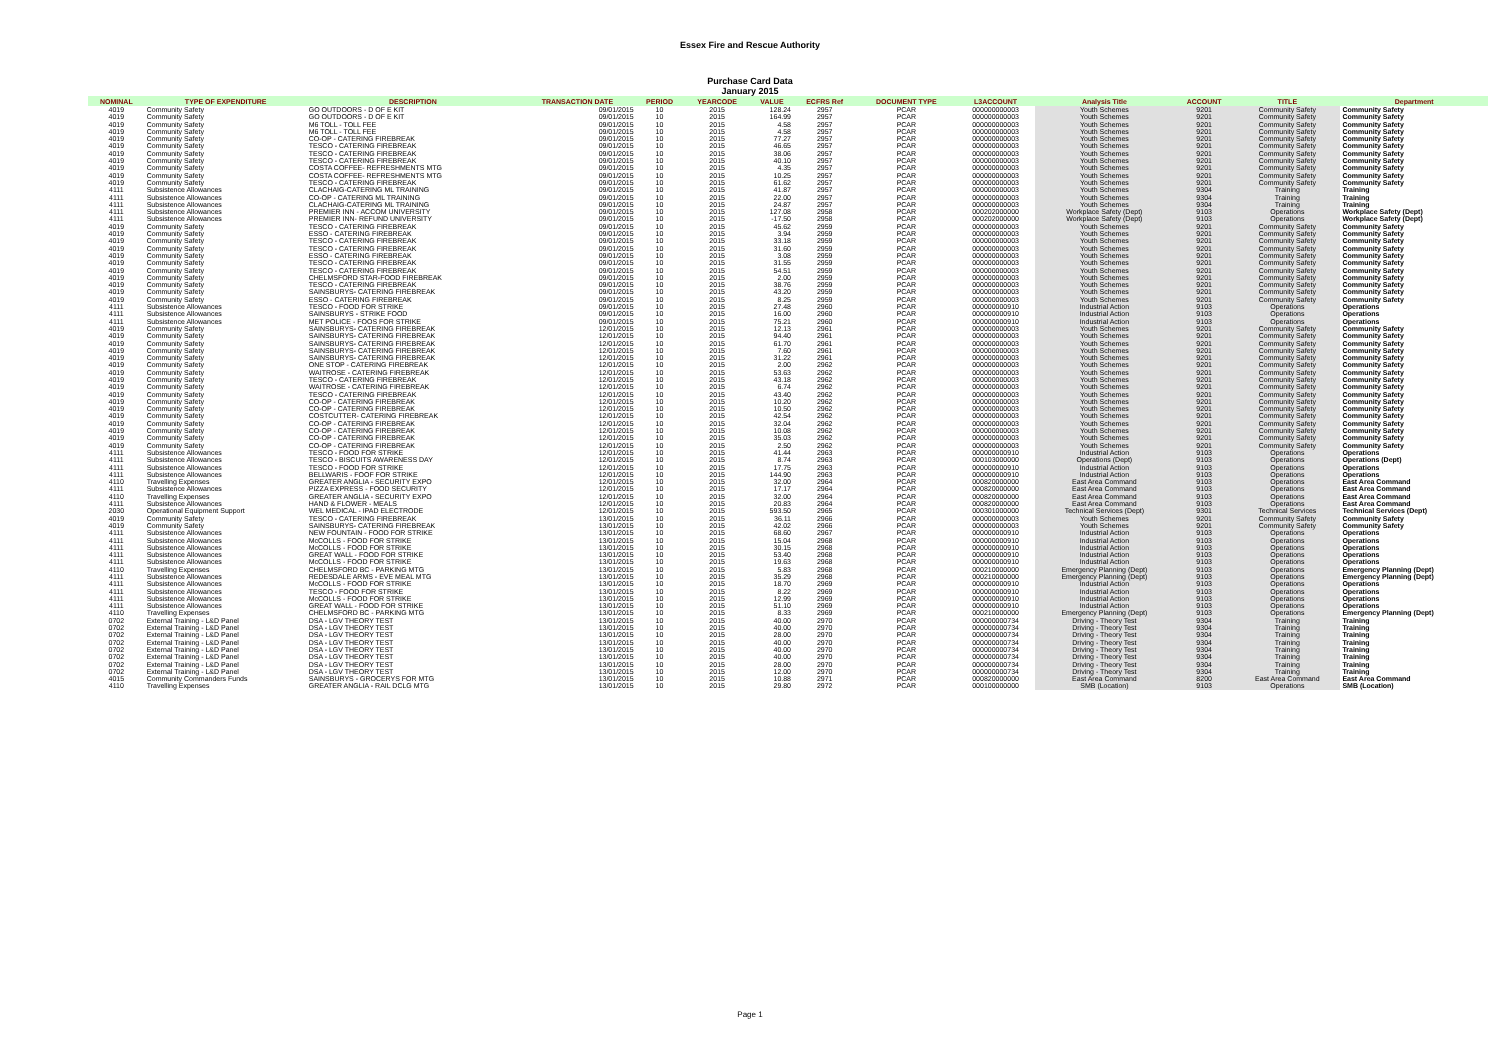Essex Fire and Rescue Authority
Purchase Card Data
January 2015
| NOMINAL | TYPE OF EXPENDITURE | DESCRIPTION | TRANSACTION DATE | PERIOD | YEARCODE | VALUE | ECFRS Ref | DOCUMENT TYPE | L3ACCOUNT | Analysis Title | ACCOUNT | TITLE | Department |
| --- | --- | --- | --- | --- | --- | --- | --- | --- | --- | --- | --- | --- | --- |
| 4019 | Community Safety | GO OUTDOORS - D OF E KIT | 09/01/2015 | 10 | 2015 | 128.24 | 2957 | PCAR | 000000000003 | Youth Schemes | 9201 | Community Safety | Community Safety |
| 4019 | Community Safety | GO OUTDOORS - D OF E KIT | 09/01/2015 | 10 | 2015 | 164.99 | 2957 | PCAR | 000000000003 | Youth Schemes | 9201 | Community Safety | Community Safety |
| 4019 | Community Safety | M6 TOLL - TOLL FEE | 09/01/2015 | 10 | 2015 | 4.58 | 2957 | PCAR | 000000000003 | Youth Schemes | 9201 | Community Safety | Community Safety |
| 4019 | Community Safety | M6 TOLL - TOLL FEE | 09/01/2015 | 10 | 2015 | 4.58 | 2957 | PCAR | 000000000003 | Youth Schemes | 9201 | Community Safety | Community Safety |
| 4019 | Community Safety | CO-OP - CATERING FIREBREAK | 09/01/2015 | 10 | 2015 | 77.27 | 2957 | PCAR | 000000000003 | Youth Schemes | 9201 | Community Safety | Community Safety |
| 4019 | Community Safety | TESCO - CATERING FIREBREAK | 09/01/2015 | 10 | 2015 | 46.65 | 2957 | PCAR | 000000000003 | Youth Schemes | 9201 | Community Safety | Community Safety |
| 4019 | Community Safety | TESCO - CATERING FIREBREAK | 09/01/2015 | 10 | 2015 | 38.06 | 2957 | PCAR | 000000000003 | Youth Schemes | 9201 | Community Safety | Community Safety |
| 4019 | Community Safety | TESCO - CATERING FIREBREAK | 09/01/2015 | 10 | 2015 | 40.10 | 2957 | PCAR | 000000000003 | Youth Schemes | 9201 | Community Safety | Community Safety |
| 4019 | Community Safety | COSTA COFFEE- REFRESHMENTS MTG | 09/01/2015 | 10 | 2015 | 4.35 | 2957 | PCAR | 000000000003 | Youth Schemes | 9201 | Community Safety | Community Safety |
| 4019 | Community Safety | COSTA COFFEE- REFRESHMENTS MTG | 09/01/2015 | 10 | 2015 | 10.25 | 2957 | PCAR | 000000000003 | Youth Schemes | 9201 | Community Safety | Community Safety |
| 4019 | Community Safety | TESCO - CATERING FIREBREAK | 09/01/2015 | 10 | 2015 | 61.62 | 2957 | PCAR | 000000000003 | Youth Schemes | 9201 | Community Safety | Community Safety |
| 4111 | Subsistence Allowances | CLACHAIG-CATERING ML TRAINING | 09/01/2015 | 10 | 2015 | 41.87 | 2957 | PCAR | 000000000003 | Youth Schemes | 9304 | Training | Training |
| 4111 | Subsistence Allowances | CO-OP - CATERING ML TRAINING | 09/01/2015 | 10 | 2015 | 22.00 | 2957 | PCAR | 000000000003 | Youth Schemes | 9304 | Training | Training |
| 4111 | Subsistence Allowances | CLACHAIG-CATERING ML TRAINING | 09/01/2015 | 10 | 2015 | 24.87 | 2957 | PCAR | 000000000003 | Youth Schemes | 9304 | Training | Training |
| 4111 | Subsistence Allowances | PREMIER INN - ACCOM UNIVERSITY | 09/01/2015 | 10 | 2015 | 127.08 | 2958 | PCAR | 000202000000 | Workplace Safety (Dept) | 9103 | Operations | Workplace Safety (Dept) |
| 4111 | Subsistence Allowances | PREMIER INN- REFUND UNIVERSITY | 09/01/2015 | 10 | 2015 | -17.50 | 2958 | PCAR | 000202000000 | Workplace Safety (Dept) | 9103 | Operations | Workplace Safety (Dept) |
| 4019 | Community Safety | TESCO - CATERING FIREBREAK | 09/01/2015 | 10 | 2015 | 45.62 | 2959 | PCAR | 000000000003 | Youth Schemes | 9201 | Community Safety | Community Safety |
| 4019 | Community Safety | ESSO - CATERING FIREBREAK | 09/01/2015 | 10 | 2015 | 3.94 | 2959 | PCAR | 000000000003 | Youth Schemes | 9201 | Community Safety | Community Safety |
| 4019 | Community Safety | TESCO - CATERING FIREBREAK | 09/01/2015 | 10 | 2015 | 33.18 | 2959 | PCAR | 000000000003 | Youth Schemes | 9201 | Community Safety | Community Safety |
| 4019 | Community Safety | TESCO - CATERING FIREBREAK | 09/01/2015 | 10 | 2015 | 31.60 | 2959 | PCAR | 000000000003 | Youth Schemes | 9201 | Community Safety | Community Safety |
| 4019 | Community Safety | ESSO - CATERING FIREBREAK | 09/01/2015 | 10 | 2015 | 3.08 | 2959 | PCAR | 000000000003 | Youth Schemes | 9201 | Community Safety | Community Safety |
| 4019 | Community Safety | TESCO - CATERING FIREBREAK | 09/01/2015 | 10 | 2015 | 31.55 | 2959 | PCAR | 000000000003 | Youth Schemes | 9201 | Community Safety | Community Safety |
| 4019 | Community Safety | TESCO - CATERING FIREBREAK | 09/01/2015 | 10 | 2015 | 54.51 | 2959 | PCAR | 000000000003 | Youth Schemes | 9201 | Community Safety | Community Safety |
| 4019 | Community Safety | CHELMSFORD STAR-FOOD FIREBREAK | 09/01/2015 | 10 | 2015 | 2.00 | 2959 | PCAR | 000000000003 | Youth Schemes | 9201 | Community Safety | Community Safety |
| 4019 | Community Safety | TESCO - CATERING FIREBREAK | 09/01/2015 | 10 | 2015 | 38.76 | 2959 | PCAR | 000000000003 | Youth Schemes | 9201 | Community Safety | Community Safety |
| 4019 | Community Safety | SAINSBURYS- CATERING FIREBREAK | 09/01/2015 | 10 | 2015 | 43.20 | 2959 | PCAR | 000000000003 | Youth Schemes | 9201 | Community Safety | Community Safety |
| 4019 | Community Safety | ESSO - CATERING FIREBREAK | 09/01/2015 | 10 | 2015 | 8.25 | 2959 | PCAR | 000000000003 | Youth Schemes | 9201 | Community Safety | Community Safety |
| 4111 | Subsistence Allowances | TESCO - FOOD FOR STRIKE | 09/01/2015 | 10 | 2015 | 27.48 | 2960 | PCAR | 000000000910 | Industrial Action | 9103 | Operations | Operations |
| 4111 | Subsistence Allowances | SAINSBURYS - STRIKE FOOD | 09/01/2015 | 10 | 2015 | 16.00 | 2960 | PCAR | 000000000910 | Industrial Action | 9103 | Operations | Operations |
| 4111 | Subsistence Allowances | MET POLICE - FOOS FOR STRIKE | 09/01/2015 | 10 | 2015 | 75.21 | 2960 | PCAR | 000000000910 | Industrial Action | 9103 | Operations | Operations |
| 4019 | Community Safety | SAINSBURYS- CATERING FIREBREAK | 12/01/2015 | 10 | 2015 | 12.13 | 2961 | PCAR | 000000000003 | Youth Schemes | 9201 | Community Safety | Community Safety |
| 4019 | Community Safety | SAINSBURYS- CATERING FIREBREAK | 12/01/2015 | 10 | 2015 | 94.40 | 2961 | PCAR | 000000000003 | Youth Schemes | 9201 | Community Safety | Community Safety |
| 4019 | Community Safety | SAINSBURYS- CATERING FIREBREAK | 12/01/2015 | 10 | 2015 | 61.70 | 2961 | PCAR | 000000000003 | Youth Schemes | 9201 | Community Safety | Community Safety |
| 4019 | Community Safety | SAINSBURYS- CATERING FIREBREAK | 12/01/2015 | 10 | 2015 | 7.60 | 2961 | PCAR | 000000000003 | Youth Schemes | 9201 | Community Safety | Community Safety |
| 4019 | Community Safety | SAINSBURYS- CATERING FIREBREAK | 12/01/2015 | 10 | 2015 | 31.22 | 2961 | PCAR | 000000000003 | Youth Schemes | 9201 | Community Safety | Community Safety |
| 4019 | Community Safety | ONE STOP - CATERING FIREBREAK | 12/01/2015 | 10 | 2015 | 2.00 | 2962 | PCAR | 000000000003 | Youth Schemes | 9201 | Community Safety | Community Safety |
| 4019 | Community Safety | WAITROSE - CATERING FIREBREAK | 12/01/2015 | 10 | 2015 | 53.63 | 2962 | PCAR | 000000000003 | Youth Schemes | 9201 | Community Safety | Community Safety |
| 4019 | Community Safety | TESCO - CATERING FIREBREAK | 12/01/2015 | 10 | 2015 | 43.18 | 2962 | PCAR | 000000000003 | Youth Schemes | 9201 | Community Safety | Community Safety |
| 4019 | Community Safety | WAITROSE - CATERING FIREBREAK | 12/01/2015 | 10 | 2015 | 6.74 | 2962 | PCAR | 000000000003 | Youth Schemes | 9201 | Community Safety | Community Safety |
| 4019 | Community Safety | TESCO - CATERING FIREBREAK | 12/01/2015 | 10 | 2015 | 43.40 | 2962 | PCAR | 000000000003 | Youth Schemes | 9201 | Community Safety | Community Safety |
| 4019 | Community Safety | CO-OP - CATERING FIREBREAK | 12/01/2015 | 10 | 2015 | 10.20 | 2962 | PCAR | 000000000003 | Youth Schemes | 9201 | Community Safety | Community Safety |
| 4019 | Community Safety | CO-OP - CATERING FIREBREAK | 12/01/2015 | 10 | 2015 | 10.50 | 2962 | PCAR | 000000000003 | Youth Schemes | 9201 | Community Safety | Community Safety |
| 4019 | Community Safety | COSTCUTTER- CATERING FIREBREAK | 12/01/2015 | 10 | 2015 | 42.54 | 2962 | PCAR | 000000000003 | Youth Schemes | 9201 | Community Safety | Community Safety |
| 4019 | Community Safety | CO-OP - CATERING FIREBREAK | 12/01/2015 | 10 | 2015 | 32.04 | 2962 | PCAR | 000000000003 | Youth Schemes | 9201 | Community Safety | Community Safety |
| 4019 | Community Safety | CO-OP - CATERING FIREBREAK | 12/01/2015 | 10 | 2015 | 10.08 | 2962 | PCAR | 000000000003 | Youth Schemes | 9201 | Community Safety | Community Safety |
| 4019 | Community Safety | CO-OP - CATERING FIREBREAK | 12/01/2015 | 10 | 2015 | 35.03 | 2962 | PCAR | 000000000003 | Youth Schemes | 9201 | Community Safety | Community Safety |
| 4019 | Community Safety | CO-OP - CATERING FIREBREAK | 12/01/2015 | 10 | 2015 | 2.50 | 2962 | PCAR | 000000000003 | Youth Schemes | 9201 | Community Safety | Community Safety |
| 4111 | Subsistence Allowances | TESCO - FOOD FOR STRIKE | 12/01/2015 | 10 | 2015 | 41.44 | 2963 | PCAR | 000000000910 | Industrial Action | 9103 | Operations | Operations |
| 4111 | Subsistence Allowances | TESCO - BISCUITS AWARENESS DAY | 12/01/2015 | 10 | 2015 | 8.74 | 2963 | PCAR | 000103000000 | Operations (Dept) | 9103 | Operations | Operations (Dept) |
| 4111 | Subsistence Allowances | TESCO - FOOD FOR STRIKE | 12/01/2015 | 10 | 2015 | 17.75 | 2963 | PCAR | 000000000910 | Industrial Action | 9103 | Operations | Operations |
| 4111 | Subsistence Allowances | BELLWARIS - FOOF FOR STRIKE | 12/01/2015 | 10 | 2015 | 144.90 | 2963 | PCAR | 000000000910 | Industrial Action | 9103 | Operations | Operations |
| 4110 | Travelling Expenses | GREATER ANGLIA - SECURITY EXPO | 12/01/2015 | 10 | 2015 | 32.00 | 2964 | PCAR | 000820000000 | East Area Command | 9103 | Operations | East Area Command |
| 4111 | Subsistence Allowances | PIZZA EXPRESS - FOOD SECURITY | 12/01/2015 | 10 | 2015 | 17.17 | 2964 | PCAR | 000820000000 | East Area Command | 9103 | Operations | East Area Command |
| 4110 | Travelling Expenses | GREATER ANGLIA - SECURITY EXPO | 12/01/2015 | 10 | 2015 | 32.00 | 2964 | PCAR | 000820000000 | East Area Command | 9103 | Operations | East Area Command |
| 4111 | Subsistence Allowances | HAND & FLOWER - MEALS | 12/01/2015 | 10 | 2015 | 20.83 | 2964 | PCAR | 000820000000 | East Area Command | 9103 | Operations | East Area Command |
| 2030 | Operational Equipment Support | WEL MEDICAL - IPAD ELECTRODE | 12/01/2015 | 10 | 2015 | 593.50 | 2965 | PCAR | 000301000000 | Technical Services (Dept) | 9301 | Technical Services | Technical Services (Dept) |
| 4019 | Community Safety | TESCO - CATERING FIREBREAK | 13/01/2015 | 10 | 2015 | 36.11 | 2966 | PCAR | 000000000003 | Youth Schemes | 9201 | Community Safety | Community Safety |
| 4019 | Community Safety | SAINSBURYS- CATERING FIREBREAK | 13/01/2015 | 10 | 2015 | 42.02 | 2966 | PCAR | 000000000003 | Youth Schemes | 9201 | Community Safety | Community Safety |
| 4111 | Subsistence Allowances | NEW FOUNTAIN - FOOD FOR STRIKE | 13/01/2015 | 10 | 2015 | 68.60 | 2967 | PCAR | 000000000910 | Industrial Action | 9103 | Operations | Operations |
| 4111 | Subsistence Allowances | McCOLLS - FOOD FOR STRIKE | 13/01/2015 | 10 | 2015 | 15.04 | 2968 | PCAR | 000000000910 | Industrial Action | 9103 | Operations | Operations |
| 4111 | Subsistence Allowances | McCOLLS - FOOD FOR STRIKE | 13/01/2015 | 10 | 2015 | 30.15 | 2968 | PCAR | 000000000910 | Industrial Action | 9103 | Operations | Operations |
| 4111 | Subsistence Allowances | GREAT WALL - FOOD FOR STRIKE | 13/01/2015 | 10 | 2015 | 53.40 | 2968 | PCAR | 000000000910 | Industrial Action | 9103 | Operations | Operations |
| 4111 | Subsistence Allowances | McCOLLS - FOOD FOR STRIKE | 13/01/2015 | 10 | 2015 | 19.63 | 2968 | PCAR | 000000000910 | Industrial Action | 9103 | Operations | Operations |
| 4110 | Travelling Expenses | CHELMSFORD BC - PARKING MTG | 13/01/2015 | 10 | 2015 | 5.83 | 2968 | PCAR | 000210000000 | Emergency Planning (Dept) | 9103 | Operations | Emergency Planning (Dept) |
| 4111 | Subsistence Allowances | REDESDALE ARMS - EVE MEAL MTG | 13/01/2015 | 10 | 2015 | 35.29 | 2968 | PCAR | 000210000000 | Emergency Planning (Dept) | 9103 | Operations | Emergency Planning (Dept) |
| 4111 | Subsistence Allowances | McCOLLS - FOOD FOR STRIKE | 13/01/2015 | 10 | 2015 | 18.70 | 2969 | PCAR | 000000000910 | Industrial Action | 9103 | Operations | Operations |
| 4111 | Subsistence Allowances | TESCO - FOOD FOR STRIKE | 13/01/2015 | 10 | 2015 | 8.22 | 2969 | PCAR | 000000000910 | Industrial Action | 9103 | Operations | Operations |
| 4111 | Subsistence Allowances | McCOLLS - FOOD FOR STRIKE | 13/01/2015 | 10 | 2015 | 12.99 | 2969 | PCAR | 000000000910 | Industrial Action | 9103 | Operations | Operations |
| 4111 | Subsistence Allowances | GREAT WALL - FOOD FOR STRIKE | 13/01/2015 | 10 | 2015 | 51.10 | 2969 | PCAR | 000000000910 | Industrial Action | 9103 | Operations | Operations |
| 4110 | Travelling Expenses | CHELMSFORD BC - PARKING MTG | 13/01/2015 | 10 | 2015 | 8.33 | 2969 | PCAR | 000210000000 | Emergency Planning (Dept) | 9103 | Operations | Emergency Planning (Dept) |
| 0702 | External Training - L&D Panel | DSA - LGV THEORY TEST | 13/01/2015 | 10 | 2015 | 40.00 | 2970 | PCAR | 000000000734 | Driving - Theory Test | 9304 | Training | Training |
| 0702 | External Training - L&D Panel | DSA - LGV THEORY TEST | 13/01/2015 | 10 | 2015 | 40.00 | 2970 | PCAR | 000000000734 | Driving - Theory Test | 9304 | Training | Training |
| 0702 | External Training - L&D Panel | DSA - LGV THEORY TEST | 13/01/2015 | 10 | 2015 | 28.00 | 2970 | PCAR | 000000000734 | Driving - Theory Test | 9304 | Training | Training |
| 0702 | External Training - L&D Panel | DSA - LGV THEORY TEST | 13/01/2015 | 10 | 2015 | 40.00 | 2970 | PCAR | 000000000734 | Driving - Theory Test | 9304 | Training | Training |
| 0702 | External Training - L&D Panel | DSA - LGV THEORY TEST | 13/01/2015 | 10 | 2015 | 40.00 | 2970 | PCAR | 000000000734 | Driving - Theory Test | 9304 | Training | Training |
| 0702 | External Training - L&D Panel | DSA - LGV THEORY TEST | 13/01/2015 | 10 | 2015 | 40.00 | 2970 | PCAR | 000000000734 | Driving - Theory Test | 9304 | Training | Training |
| 0702 | External Training - L&D Panel | DSA - LGV THEORY TEST | 13/01/2015 | 10 | 2015 | 28.00 | 2970 | PCAR | 000000000734 | Driving - Theory Test | 9304 | Training | Training |
| 0702 | External Training - L&D Panel | DSA - LGV THEORY TEST | 13/01/2015 | 10 | 2015 | 12.00 | 2970 | PCAR | 000000000734 | Driving - Theory Test | 9304 | Training | Training |
| 4015 | Community Commanders Funds | SAINSBURYS - GROCERYS FOR MTG | 13/01/2015 | 10 | 2015 | 10.88 | 2971 | PCAR | 000820000000 | East Area Command | 8200 | East Area Command | East Area Command |
| 4110 | Travelling Expenses | GREATER ANGLIA - RAIL DCLG MTG | 13/01/2015 | 10 | 2015 | 29.80 | 2972 | PCAR | 000100000000 | SMB (Location) | 9103 | Operations | SMB (Location) |
Page 1